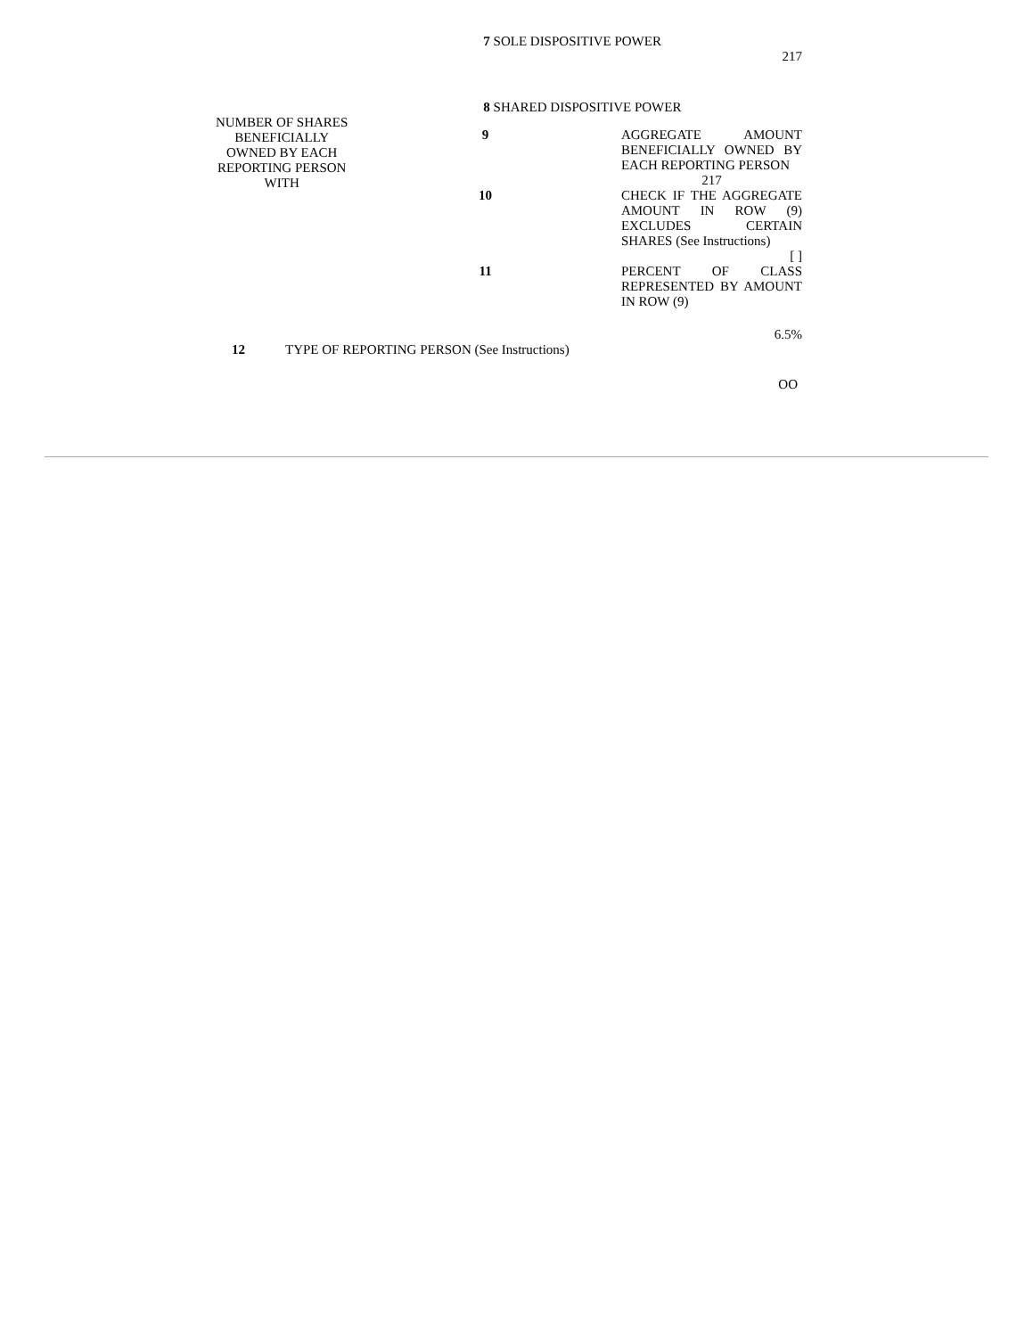| | 7 SOLE DISPOSITIVE POWER | |
| | 217 | |
| | 8 SHARED DISPOSITIVE POWER | |
| NUMBER OF SHARES BENEFICIALLY OWNED BY EACH REPORTING PERSON WITH | 9 | AGGREGATE AMOUNT BENEFICIALLY OWNED BY EACH REPORTING PERSON 217 |
| | 10 | CHECK IF THE AGGREGATE AMOUNT IN ROW (9) EXCLUDES CERTAIN SHARES (See Instructions) [ ] |
| | 11 | PERCENT OF CLASS REPRESENTED BY AMOUNT IN ROW (9) 6.5% |
| 12 | TYPE OF REPORTING PERSON (See Instructions) |
| | OO |